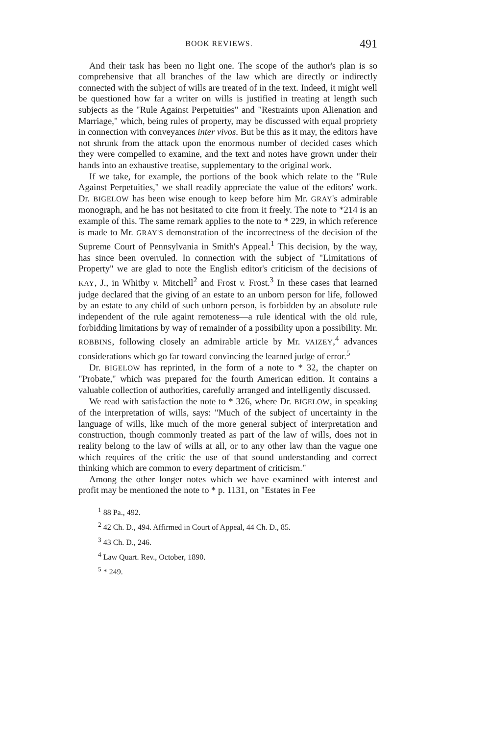BOOK REVIEWS. 491
And their task has been no light one. The scope of the author's plan is so comprehensive that all branches of the law which are directly or indirectly connected with the subject of wills are treated of in the text. Indeed, it might well be questioned how far a writer on wills is justified in treating at length such subjects as the "Rule Against Perpetuities" and "Restraints upon Alienation and Marriage," which, being rules of property, may be discussed with equal propriety in connection with conveyances inter vivos. But be this as it may, the editors have not shrunk from the attack upon the enormous number of decided cases which they were compelled to examine, and the text and notes have grown under their hands into an exhaustive treatise, supplementary to the original work.
If we take, for example, the portions of the book which relate to the "Rule Against Perpetuities," we shall readily appreciate the value of the editors' work. Dr. BIGELOW has been wise enough to keep before him Mr. GRAY's admirable monograph, and he has not hesitated to cite from it freely. The note to *214 is an example of this. The same remark applies to the note to * 229, in which reference is made to Mr. GRAY'S demonstration of the incorrectness of the decision of the Supreme Court of Pennsylvania in Smith's Appeal.<sup>1</sup> This decision, by the way, has since been overruled. In connection with the subject of "Limitations of Property" we are glad to note the English editor's criticism of the decisions of KAY, J., in Whitby v. Mitchell<sup>2</sup> and Frost v. Frost.<sup>3</sup> In these cases that learned judge declared that the giving of an estate to an unborn person for life, followed by an estate to any child of such unborn person, is forbidden by an absolute rule independent of the rule againt remoteness—a rule identical with the old rule, forbidding limitations by way of remainder of a possibility upon a possibility. Mr. ROBBINS, following closely an admirable article by Mr. VAIZEY,<sup>4</sup> advances considerations which go far toward convincing the learned judge of error.<sup>5</sup>
Dr. BIGELOW has reprinted, in the form of a note to * 32, the chapter on "Probate," which was prepared for the fourth American edition. It contains a valuable collection of authorities, carefully arranged and intelligently discussed.
We read with satisfaction the note to * 326, where Dr. BIGELOW, in speaking of the interpretation of wills, says: "Much of the subject of uncertainty in the language of wills, like much of the more general subject of interpretation and construction, though commonly treated as part of the law of wills, does not in reality belong to the law of wills at all, or to any other law than the vague one which requires of the critic the use of that sound understanding and correct thinking which are common to every department of criticism."
Among the other longer notes which we have examined with interest and profit may be mentioned the note to * p. 1131, on "Estates in Fee
<sup>1</sup> 88 Pa., 492.
<sup>2</sup> 42 Ch. D., 494. Affirmed in Court of Appeal, 44 Ch. D., 85.
<sup>3</sup> 43 Ch. D., 246.
<sup>4</sup> Law Quart. Rev., October, 1890.
<sup>5</sup> * 249.